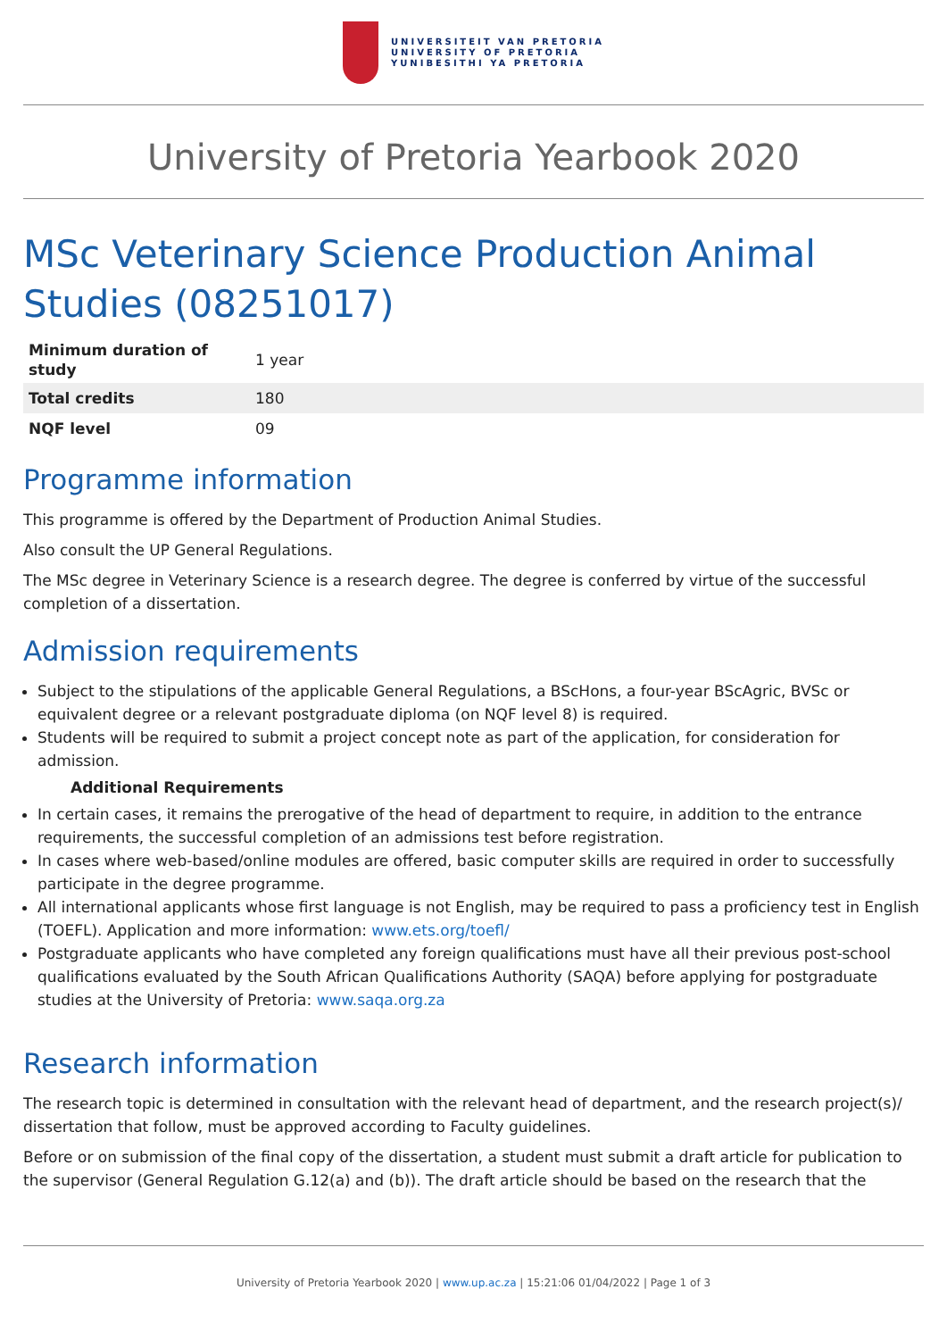UNIVERSITEIT VAN PRETORIA
UNIVERSITY OF PRETORIA
YUNIBESITHI YA PRETORIA
University of Pretoria Yearbook 2020
MSc Veterinary Science Production Animal Studies (08251017)
| Minimum duration of study | 1 year |
| Total credits | 180 |
| NQF level | 09 |
Programme information
This programme is offered by the Department of Production Animal Studies.
Also consult the UP General Regulations.
The MSc degree in Veterinary Science is a research degree. The degree is conferred by virtue of the successful completion of a dissertation.
Admission requirements
Subject to the stipulations of the applicable General Regulations, a BScHons, a four-year BScAgric, BVSc or equivalent degree or a relevant postgraduate diploma (on NQF level 8) is required.
Students will be required to submit a project concept note as part of the application, for consideration for admission.
Additional Requirements
In certain cases, it remains the prerogative of the head of department to require, in addition to the entrance requirements, the successful completion of an admissions test before registration.
In cases where web-based/online modules are offered, basic computer skills are required in order to successfully participate in the degree programme.
All international applicants whose first language is not English, may be required to pass a proficiency test in English (TOEFL). Application and more information: www.ets.org/toefl/
Postgraduate applicants who have completed any foreign qualifications must have all their previous post-school qualifications evaluated by the South African Qualifications Authority (SAQA) before applying for postgraduate studies at the University of Pretoria: www.saqa.org.za
Research information
The research topic is determined in consultation with the relevant head of department, and the research project(s)/ dissertation that follow, must be approved according to Faculty guidelines.
Before or on submission of the final copy of the dissertation, a student must submit a draft article for publication to the supervisor (General Regulation G.12(a) and (b)). The draft article should be based on the research that the
University of Pretoria Yearbook 2020 | www.up.ac.za | 15:21:06 01/04/2022 | Page 1 of 3